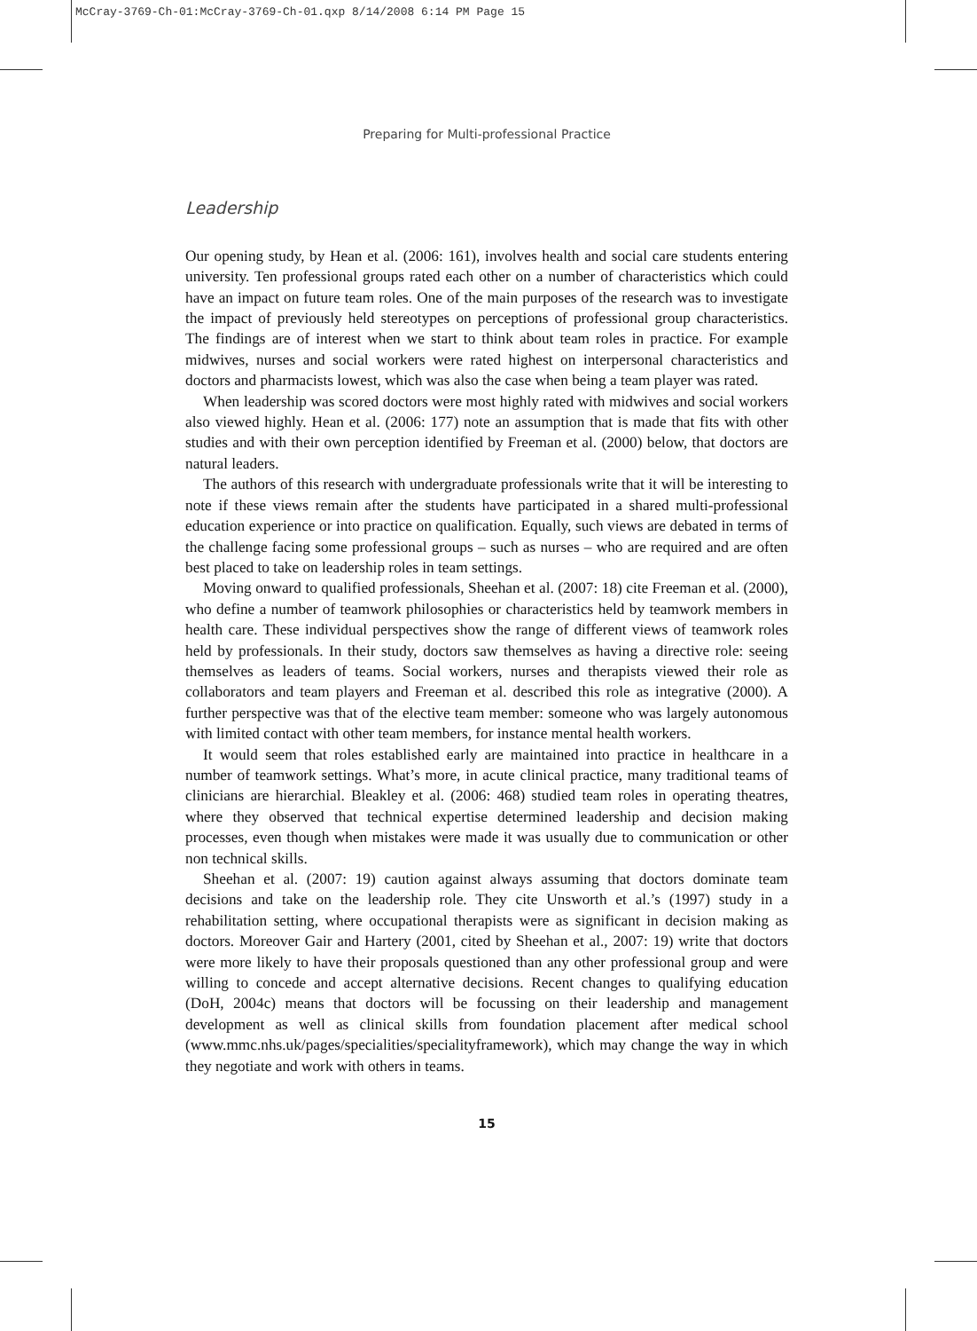McCray-3769-Ch-01:McCray-3769-Ch-01.qxp 8/14/2008 6:14 PM Page 15
Preparing for Multi-professional Practice
Leadership
Our opening study, by Hean et al. (2006: 161), involves health and social care students entering university. Ten professional groups rated each other on a number of characteristics which could have an impact on future team roles. One of the main purposes of the research was to investigate the impact of previously held stereotypes on perceptions of professional group characteristics. The findings are of interest when we start to think about team roles in practice. For example midwives, nurses and social workers were rated highest on interpersonal characteristics and doctors and pharmacists lowest, which was also the case when being a team player was rated.
When leadership was scored doctors were most highly rated with midwives and social workers also viewed highly. Hean et al. (2006: 177) note an assumption that is made that fits with other studies and with their own perception identified by Freeman et al. (2000) below, that doctors are natural leaders.
The authors of this research with undergraduate professionals write that it will be interesting to note if these views remain after the students have participated in a shared multi-professional education experience or into practice on qualification. Equally, such views are debated in terms of the challenge facing some professional groups – such as nurses – who are required and are often best placed to take on leadership roles in team settings.
Moving onward to qualified professionals, Sheehan et al. (2007: 18) cite Freeman et al. (2000), who define a number of teamwork philosophies or characteristics held by teamwork members in health care. These individual perspectives show the range of different views of teamwork roles held by professionals. In their study, doctors saw themselves as having a directive role: seeing themselves as leaders of teams. Social workers, nurses and therapists viewed their role as collaborators and team players and Freeman et al. described this role as integrative (2000). A further perspective was that of the elective team member: someone who was largely autonomous with limited contact with other team members, for instance mental health workers.
It would seem that roles established early are maintained into practice in healthcare in a number of teamwork settings. What’s more, in acute clinical practice, many traditional teams of clinicians are hierarchial. Bleakley et al. (2006: 468) studied team roles in operating theatres, where they observed that technical expertise determined leadership and decision making processes, even though when mistakes were made it was usually due to communication or other non technical skills.
Sheehan et al. (2007: 19) caution against always assuming that doctors dominate team decisions and take on the leadership role. They cite Unsworth et al.’s (1997) study in a rehabilitation setting, where occupational therapists were as significant in decision making as doctors. Moreover Gair and Hartery (2001, cited by Sheehan et al., 2007: 19) write that doctors were more likely to have their proposals questioned than any other professional group and were willing to concede and accept alternative decisions. Recent changes to qualifying education (DoH, 2004c) means that doctors will be focussing on their leadership and management development as well as clinical skills from foundation placement after medical school (www.mmc.nhs.uk/pages/specialities/specialityframework), which may change the way in which they negotiate and work with others in teams.
15